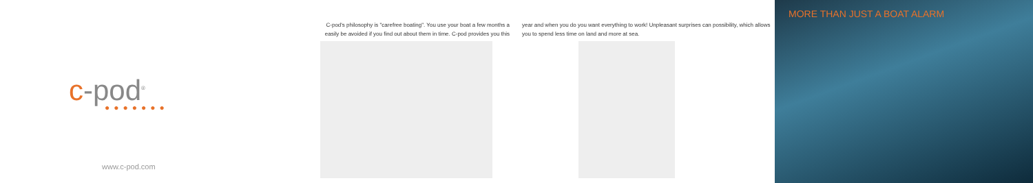c-pod<sup>®</sup> ●●●●●●●
www.c-pod.com
C-pod's philosophy is "carefree boating". You use your boat a few months a easily be avoided if you find out about them in time. C-pod provides you this
year and when you do you want everything to work! Unpleasant surprises can possibility, which allows you to spend less time on land and more at sea.
MORE THAN JUST A BOAT ALARM